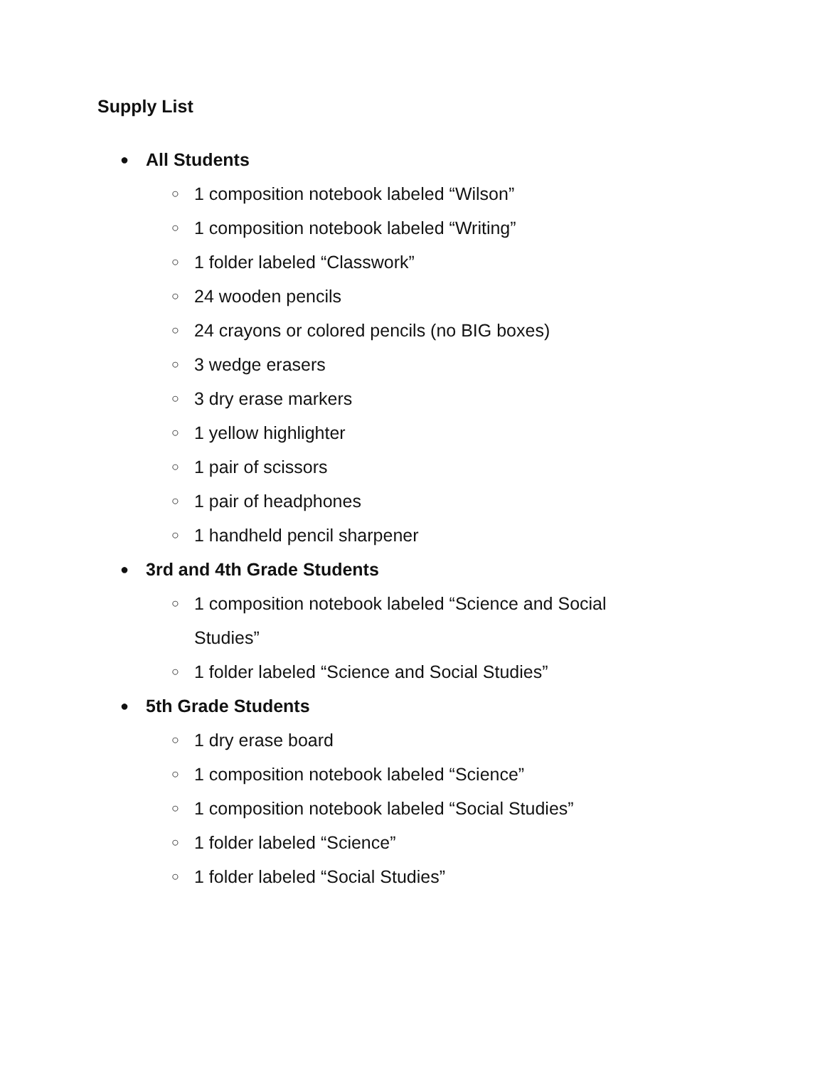Supply List
● All Students
○ 1 composition notebook labeled “Wilson”
○ 1 composition notebook labeled “Writing”
○ 1 folder labeled “Classwork”
○ 24 wooden pencils
○ 24 crayons or colored pencils (no BIG boxes)
○ 3 wedge erasers
○ 3 dry erase markers
○ 1 yellow highlighter
○ 1 pair of scissors
○ 1 pair of headphones
○ 1 handheld pencil sharpener
● 3rd and 4th Grade Students
○ 1 composition notebook labeled “Science and Social Studies”
○ 1 folder labeled “Science and Social Studies”
● 5th Grade Students
○ 1 dry erase board
○ 1 composition notebook labeled “Science”
○ 1 composition notebook labeled “Social Studies”
○ 1 folder labeled “Science”
○ 1 folder labeled “Social Studies”